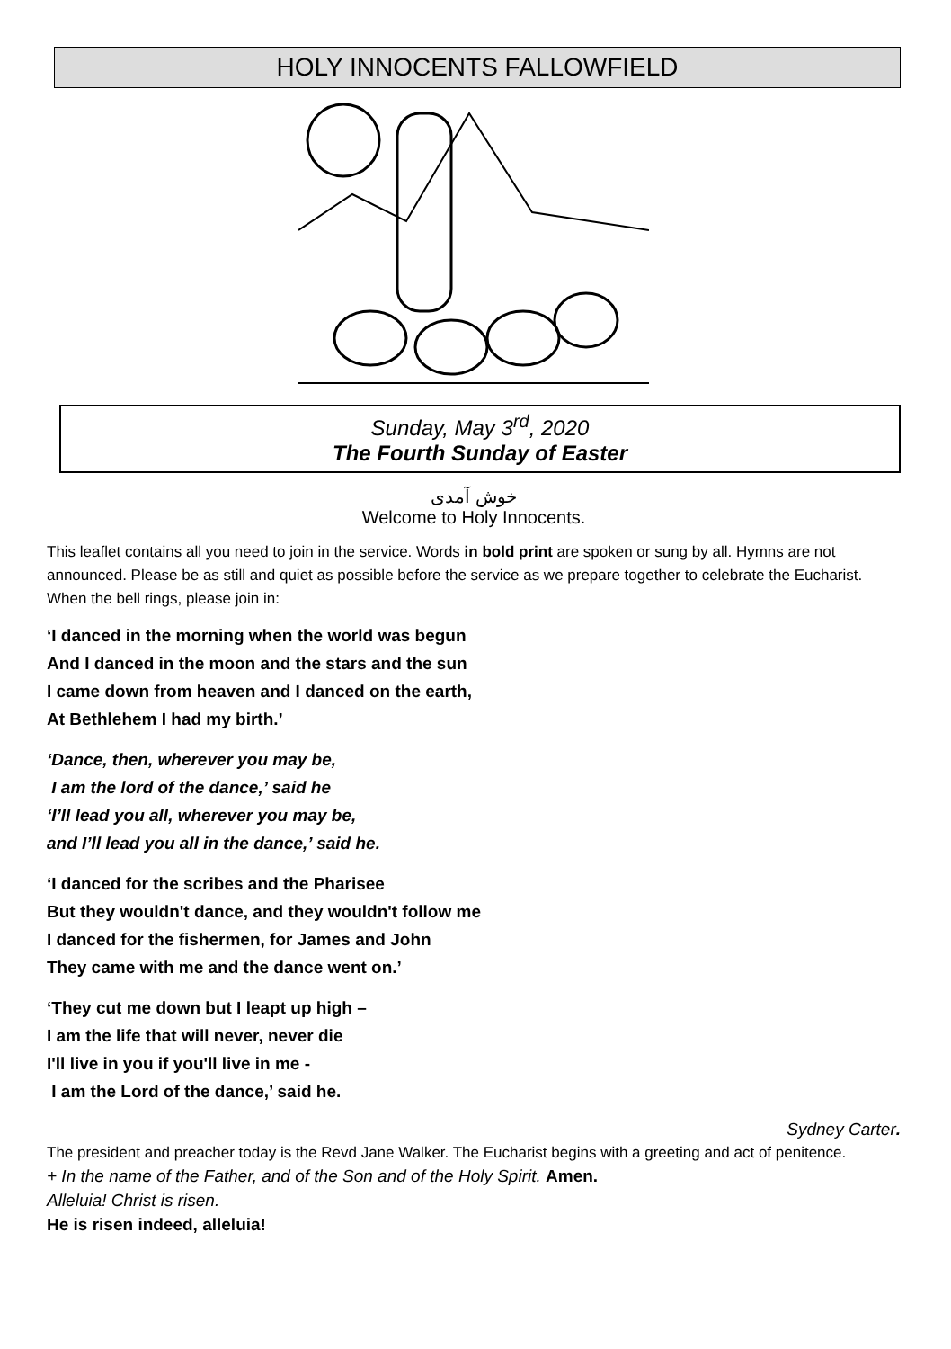HOLY INNOCENTS FALLOWFIELD
Sunday, May 3<sup>rd</sup>, 2020
The Fourth Sunday of Easter
خوش آمدی
Welcome to Holy Innocents.
This leaflet contains all you need to join in the service. Words in bold print are spoken or sung by all. Hymns are not announced. Please be as still and quiet as possible before the service as we prepare together to celebrate the Eucharist. When the bell rings, please join in:
‘I danced in the morning when the world was begun
And I danced in the moon and the stars and the sun
I came down from heaven and I danced on the earth,
At Bethlehem I had my birth.’
‘Dance, then, wherever you may be,
I am the lord of the dance,’ said he
‘I’ll lead you all, wherever you may be,
and I’ll lead you all in the dance,’ said he.
‘I danced for the scribes and the Pharisee
But they wouldn't dance, and they wouldn't follow me
I danced for the fishermen, for James and John
They came with me and the dance went on.’
‘They cut me down but I leapt up high –
I am the life that will never, never die
I'll live in you if you'll live in me -
I am the Lord of the dance,’ said he.
Sydney Carter.
The president and preacher today is the Revd Jane Walker. The Eucharist begins with a greeting and act of penitence.
+ In the name of the Father, and of the Son and of the Holy Spirit. Amen.
Alleluia! Christ is risen.
He is risen indeed, alleluia!